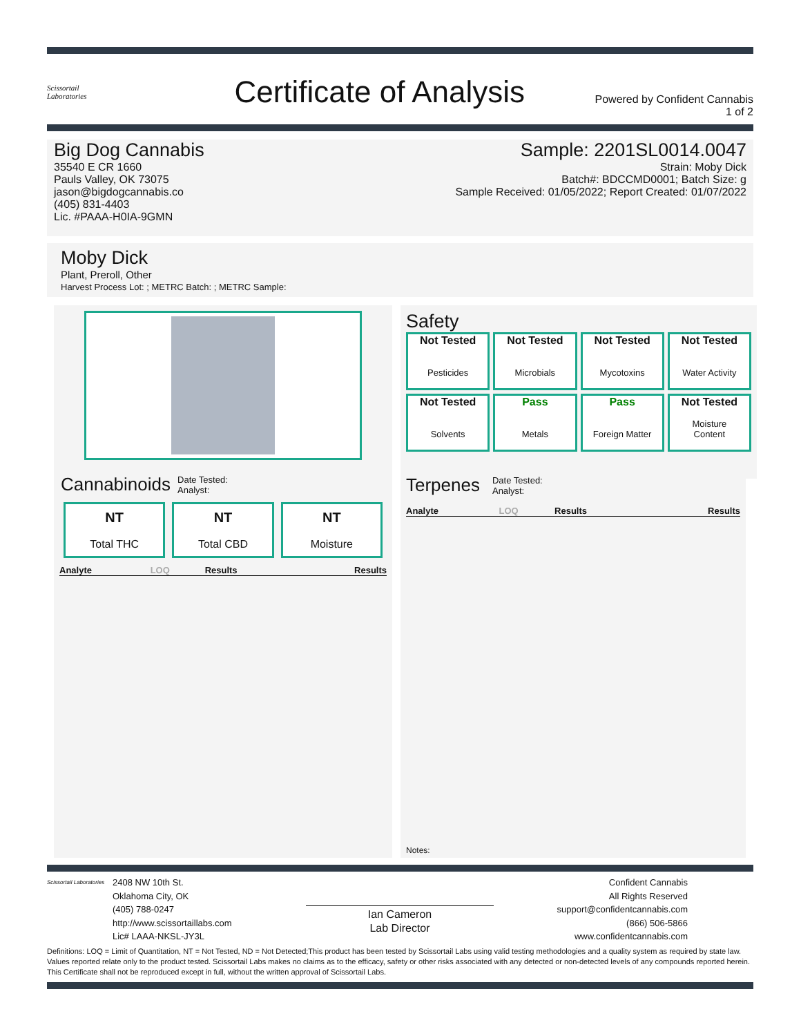Scissortail
Laboratories
Certificate of Analysis
Powered by Confident Cannabis
1 of 2
Big Dog Cannabis
35540 E CR 1660
Pauls Valley, OK 73075
jason@bigdogcannabis.co
(405) 831-4403
Lic. #PAAA-H0IA-9GMN
Sample: 2201SL0014.0047
Strain: Moby Dick
Batch#: BDCCMD0001; Batch Size: g
Sample Received: 01/05/2022; Report Created: 01/07/2022
Moby Dick
Plant, Preroll, Other
Harvest Process Lot: ; METRC Batch: ; METRC Sample:
Cannabinoids Date Tested:
Analyst:
NT
Total THC
NT
Total CBD
NT
Moisture
| Analyte | LOQ | Results | Results |
| --- | --- | --- | --- |
Safety
Not Tested
Pesticides
Not Tested
Microbials
Not Tested
Mycotoxins
Not Tested
Water Activity
Not Tested
Solvents
Pass
Metals
Pass
Foreign Matter
Not Tested
Moisture
Content
Terpenes Date Tested:
Analyst:
| Analyte | LOQ | Results | Results |
| --- | --- | --- | --- |
Notes:
Scissortail Laboratories
2408 NW 10th St.
Oklahoma City, OK
(405) 788-0247
http://www.scissortaillabs.com
Lic# LAAA-NKSL-JY3L
Ian Cameron
Lab Director
Confident Cannabis
All Rights Reserved
support@confidentcannabis.com
(866) 506-5866
www.confidentcannabis.com
Definitions: LOQ = Limit of Quantitation, NT = Not Tested, ND = Not Detected;This product has been tested by Scissortail Labs using valid testing methodologies and a quality system as required by state law. Values reported relate only to the product tested. Scissortail Labs makes no claims as to the efficacy, safety or other risks associated with any detected or non-detected levels of any compounds reported herein. This Certificate shall not be reproduced except in full, without the written approval of Scissortail Labs.